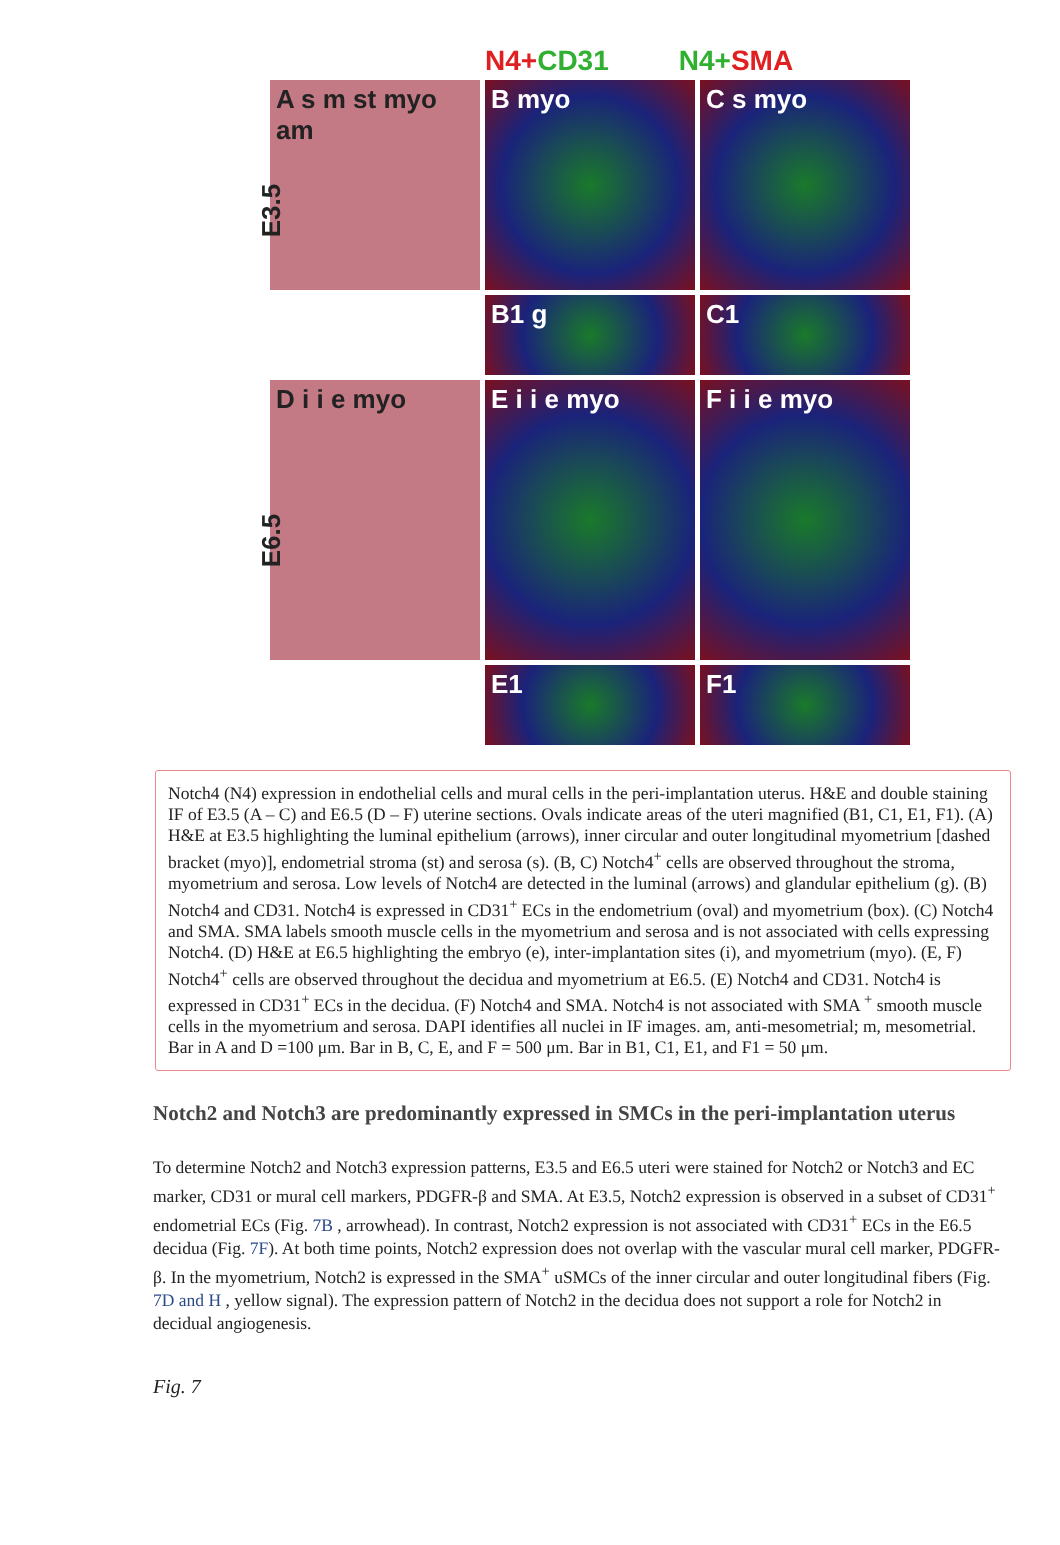N4+CD31 N4+SMA
E3.5
E6.5
A s m st myo am
B myo
C s myo
B1 g
C1
D i i e myo
E i i e myo
F i i e myo
E1
F1
Notch4 (N4) expression in endothelial cells and mural cells in the peri-implantation uterus. H&E and double staining IF of E3.5 (A – C) and E6.5 (D – F) uterine sections. Ovals indicate areas of the uteri magnified (B1, C1, E1, F1). (A) H&E at E3.5 highlighting the luminal epithelium (arrows), inner circular and outer longitudinal myometrium [dashed bracket (myo)], endometrial stroma (st) and serosa (s). (B, C) Notch4<sup>+</sup> cells are observed throughout the stroma, myometrium and serosa. Low levels of Notch4 are detected in the luminal (arrows) and glandular epithelium (g). (B) Notch4 and CD31. Notch4 is expressed in CD31<sup>+</sup> ECs in the endometrium (oval) and myometrium (box). (C) Notch4 and SMA. SMA labels smooth muscle cells in the myometrium and serosa and is not associated with cells expressing Notch4. (D) H&E at E6.5 highlighting the embryo (e), inter-implantation sites (i), and myometrium (myo). (E, F) Notch4<sup>+</sup> cells are observed throughout the decidua and myometrium at E6.5. (E) Notch4 and CD31. Notch4 is expressed in CD31<sup>+</sup> ECs in the decidua. (F) Notch4 and SMA. Notch4 is not associated with SMA <sup>+</sup> smooth muscle cells in the myometrium and serosa. DAPI identifies all nuclei in IF images. am, anti-mesometrial; m, mesometrial. Bar in A and D =100 μm. Bar in B, C, E, and F = 500 μm. Bar in B1, C1, E1, and F1 = 50 μm.
Notch2 and Notch3 are predominantly expressed in SMCs in the peri-implantation uterus
To determine Notch2 and Notch3 expression patterns, E3.5 and E6.5 uteri were stained for Notch2 or Notch3 and EC marker, CD31 or mural cell markers, PDGFR-β and SMA. At E3.5, Notch2 expression is observed in a subset of CD31<sup>+</sup> endometrial ECs (Fig. 7B , arrowhead). In contrast, Notch2 expression is not associated with CD31<sup>+</sup> ECs in the E6.5 decidua (Fig. 7F). At both time points, Notch2 expression does not overlap with the vascular mural cell marker, PDGFR-β. In the myometrium, Notch2 is expressed in the SMA<sup>+</sup> uSMCs of the inner circular and outer longitudinal fibers (Fig. 7D and H , yellow signal). The expression pattern of Notch2 in the decidua does not support a role for Notch2 in decidual angiogenesis.
Fig. 7